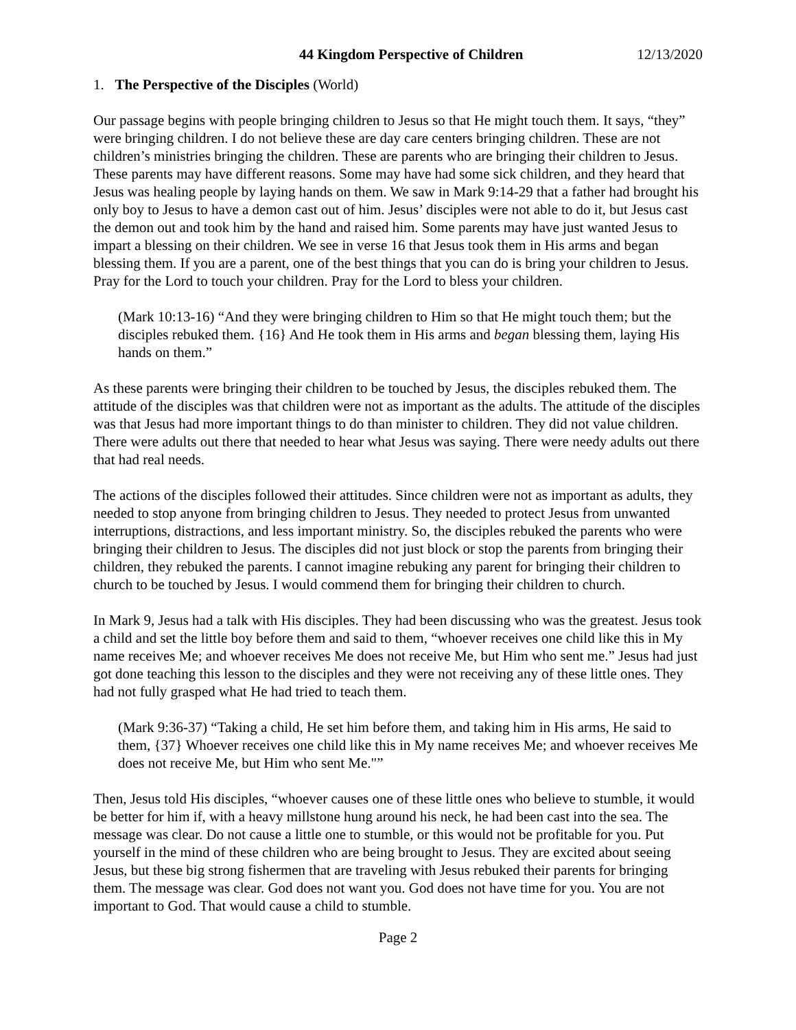44 Kingdom Perspective of Children 12/13/2020
1. The Perspective of the Disciples (World)
Our passage begins with people bringing children to Jesus so that He might touch them. It says, “they” were bringing children. I do not believe these are day care centers bringing children. These are not children’s ministries bringing the children. These are parents who are bringing their children to Jesus. These parents may have different reasons. Some may have had some sick children, and they heard that Jesus was healing people by laying hands on them. We saw in Mark 9:14-29 that a father had brought his only boy to Jesus to have a demon cast out of him. Jesus’ disciples were not able to do it, but Jesus cast the demon out and took him by the hand and raised him. Some parents may have just wanted Jesus to impart a blessing on their children. We see in verse 16 that Jesus took them in His arms and began blessing them. If you are a parent, one of the best things that you can do is bring your children to Jesus. Pray for the Lord to touch your children. Pray for the Lord to bless your children.
(Mark 10:13-16) “And they were bringing children to Him so that He might touch them; but the disciples rebuked them. {16} And He took them in His arms and began blessing them, laying His hands on them.”
As these parents were bringing their children to be touched by Jesus, the disciples rebuked them. The attitude of the disciples was that children were not as important as the adults. The attitude of the disciples was that Jesus had more important things to do than minister to children. They did not value children. There were adults out there that needed to hear what Jesus was saying. There were needy adults out there that had real needs.
The actions of the disciples followed their attitudes. Since children were not as important as adults, they needed to stop anyone from bringing children to Jesus. They needed to protect Jesus from unwanted interruptions, distractions, and less important ministry. So, the disciples rebuked the parents who were bringing their children to Jesus. The disciples did not just block or stop the parents from bringing their children, they rebuked the parents. I cannot imagine rebuking any parent for bringing their children to church to be touched by Jesus. I would commend them for bringing their children to church.
In Mark 9, Jesus had a talk with His disciples. They had been discussing who was the greatest. Jesus took a child and set the little boy before them and said to them, “whoever receives one child like this in My name receives Me; and whoever receives Me does not receive Me, but Him who sent me.” Jesus had just got done teaching this lesson to the disciples and they were not receiving any of these little ones. They had not fully grasped what He had tried to teach them.
(Mark 9:36-37) “Taking a child, He set him before them, and taking him in His arms, He said to them, {37} Whoever receives one child like this in My name receives Me; and whoever receives Me does not receive Me, but Him who sent Me."”
Then, Jesus told His disciples, “whoever causes one of these little ones who believe to stumble, it would be better for him if, with a heavy millstone hung around his neck, he had been cast into the sea. The message was clear. Do not cause a little one to stumble, or this would not be profitable for you. Put yourself in the mind of these children who are being brought to Jesus. They are excited about seeing Jesus, but these big strong fishermen that are traveling with Jesus rebuked their parents for bringing them. The message was clear. God does not want you. God does not have time for you. You are not important to God. That would cause a child to stumble.
Page 2